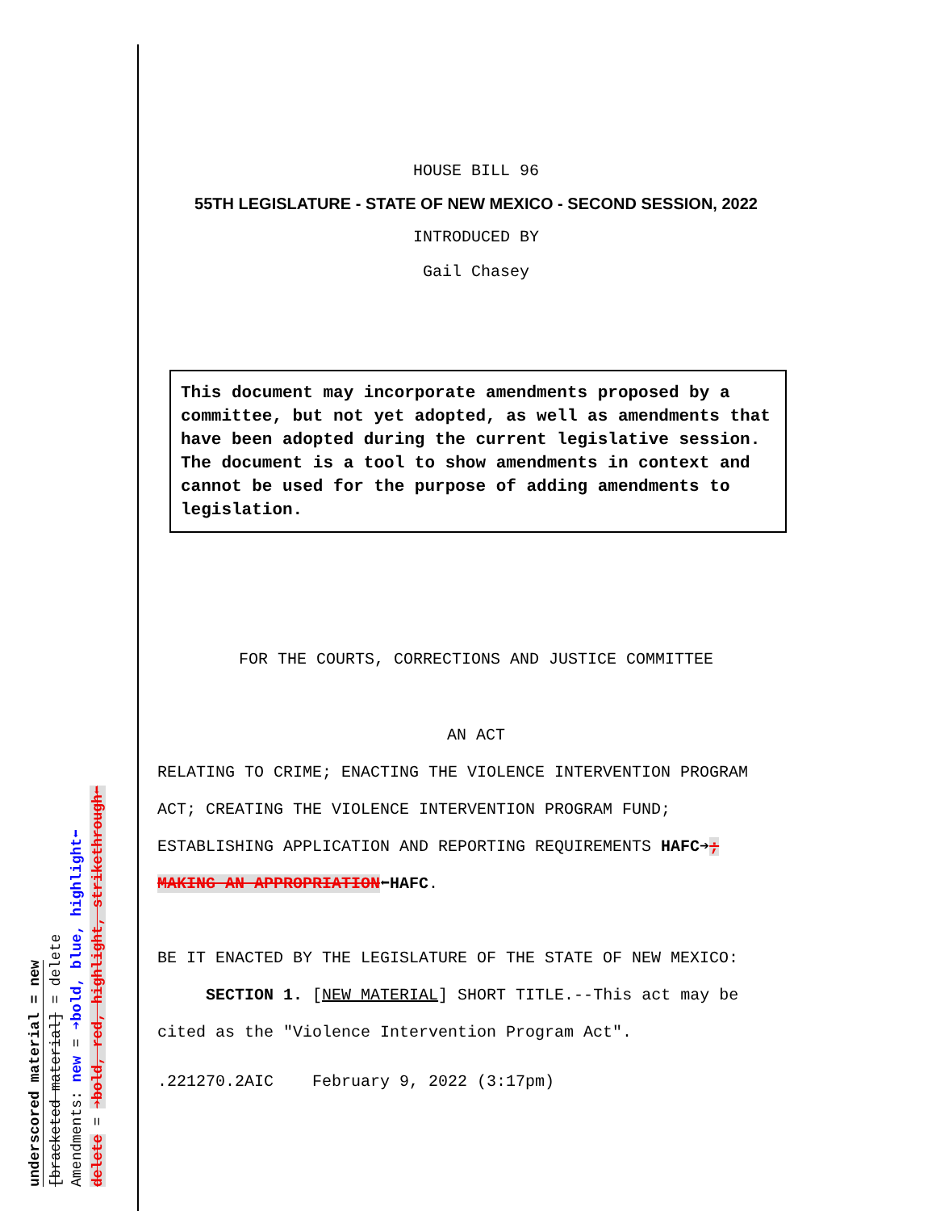underscored material = new
[bracketed material] = delete
Amendments: new = ➔bold, blue, highlight⬅
delete = ➔bold, red, highlight, strikethrough⬅
HOUSE BILL 96
55TH LEGISLATURE - STATE OF NEW MEXICO - SECOND SESSION, 2022
INTRODUCED BY
Gail Chasey
This document may incorporate amendments proposed by a committee, but not yet adopted, as well as amendments that have been adopted during the current legislative session. The document is a tool to show amendments in context and cannot be used for the purpose of adding amendments to legislation.
FOR THE COURTS, CORRECTIONS AND JUSTICE COMMITTEE
AN ACT
RELATING TO CRIME; ENACTING THE VIOLENCE INTERVENTION PROGRAM
ACT; CREATING THE VIOLENCE INTERVENTION PROGRAM FUND;
ESTABLISHING APPLICATION AND REPORTING REQUIREMENTS HAFC➔;
MAKING AN APPROPRIATION⬅HAFC.
BE IT ENACTED BY THE LEGISLATURE OF THE STATE OF NEW MEXICO:
SECTION 1. [NEW MATERIAL] SHORT TITLE.--This act may be
cited as the "Violence Intervention Program Act".
.221270.2AIC February 9, 2022 (3:17pm)